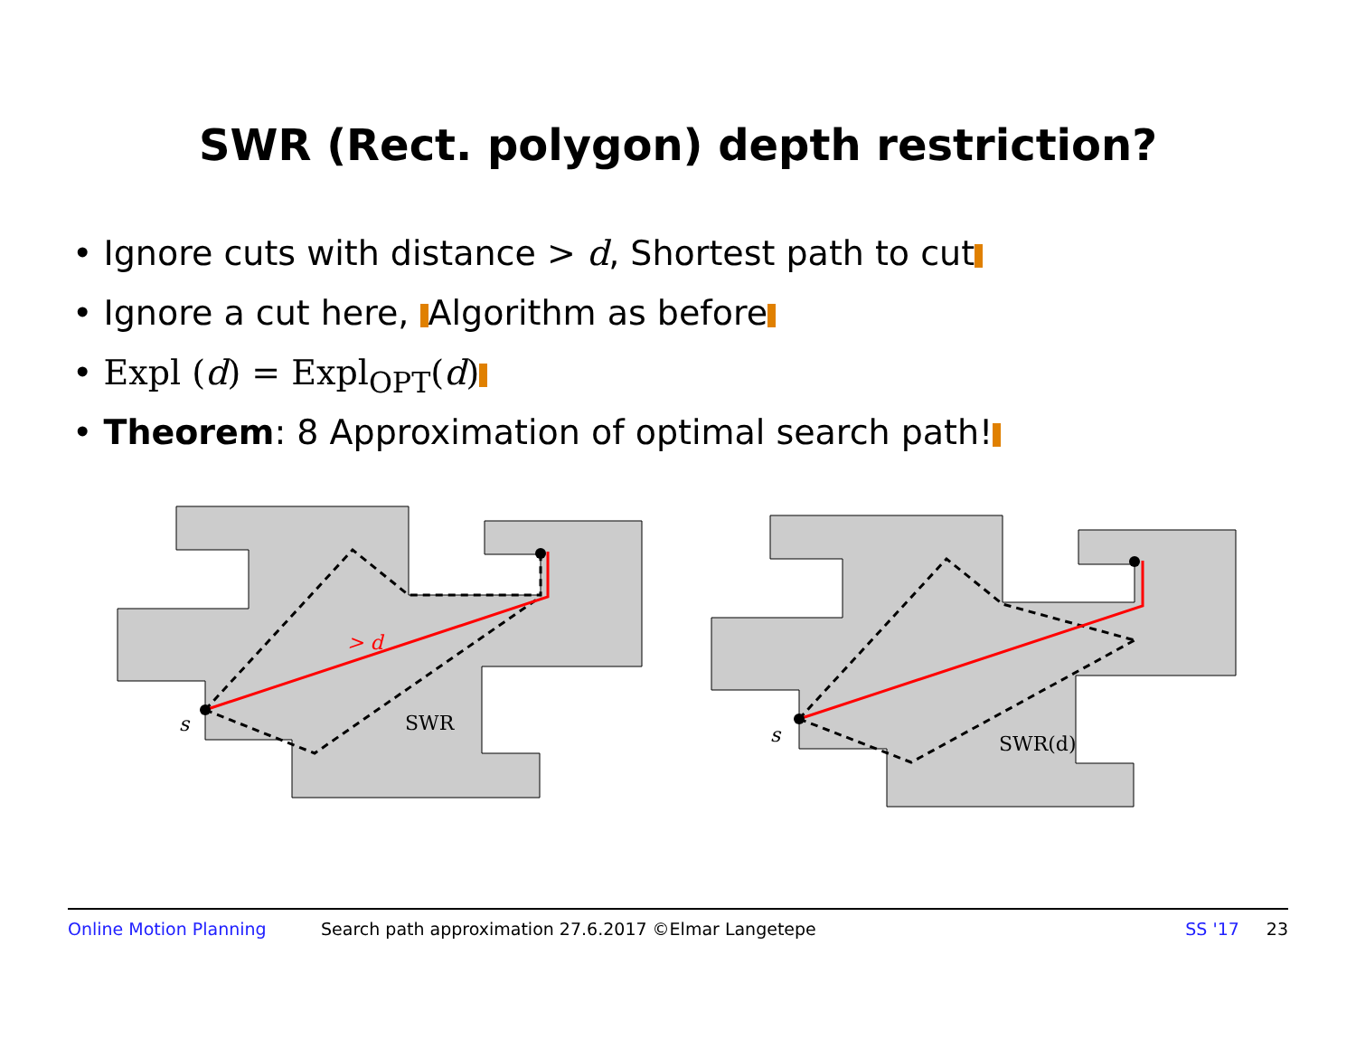SWR (Rect. polygon) depth restriction?
• Ignore cuts with distance > d, Shortest path to cut
• Ignore a cut here, Algorithm as before
• Expl (d) = Expl<sub>OPT</sub>(d)
• Theorem: 8 Approximation of optimal search path!
s
SWR
> d
s
SWR(d)
Online Motion Planning Search path approximation 27.6.2017 ©Elmar Langetepe SS '17 23